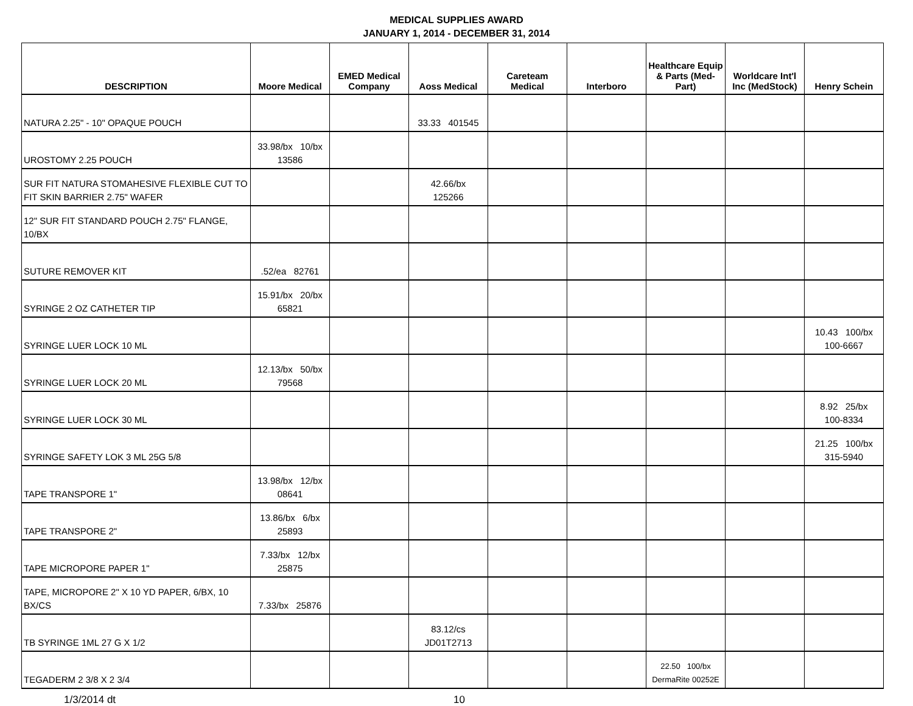MEDICAL SUPPLIES AWARD
JANUARY 1, 2014 - DECEMBER 31, 2014
| DESCRIPTION | Moore Medical | EMED Medical Company | Aoss Medical | Careteam Medical | Interboro | Healthcare Equip & Parts (Med-Part) | Worldcare Int'l Inc (MedStock) | Henry Schein |
| --- | --- | --- | --- | --- | --- | --- | --- | --- |
| NATURA 2.25" - 10" OPAQUE POUCH | | | 33.33 401545 | | | | | |
| UROSTOMY 2.25 POUCH | 33.98/bx 10/bx 13586 | | | | | | | |
| SUR FIT NATURA STOMAHESIVE FLEXIBLE CUT TO FIT SKIN BARRIER 2.75" WAFER | | | 42.66/bx 125266 | | | | | |
| 12" SUR FIT STANDARD POUCH 2.75" FLANGE, 10/BX | | | | | | | | |
| SUTURE REMOVER KIT | .52/ea 82761 | | | | | | | |
| SYRINGE 2 OZ CATHETER TIP | 15.91/bx 20/bx 65821 | | | | | | | |
| SYRINGE LUER LOCK 10 ML | | | | | | | | 10.43 100/bx 100-6667 |
| SYRINGE LUER LOCK 20 ML | 12.13/bx 50/bx 79568 | | | | | | | |
| SYRINGE LUER LOCK 30 ML | | | | | | | | 8.92 25/bx 100-8334 |
| SYRINGE SAFETY LOK 3 ML 25G 5/8 | | | | | | | | 21.25 100/bx 315-5940 |
| TAPE TRANSPORE 1" | 13.98/bx 12/bx 08641 | | | | | | | |
| TAPE TRANSPORE 2" | 13.86/bx 6/bx 25893 | | | | | | | |
| TAPE MICROPORE PAPER 1" | 7.33/bx 12/bx 25875 | | | | | | | |
| TAPE, MICROPORE 2" X 10 YD PAPER, 6/BX, 10 BX/CS | 7.33/bx 25876 | | | | | | | |
| TB SYRINGE 1ML 27 G X 1/2 | | | 83.12/cs JD01T2713 | | | | | |
| TEGADERM 2 3/8 X 2 3/4 | | | | | | 22.50 100/bx DermaRite 00252E | | |
1/3/2014 dt 10